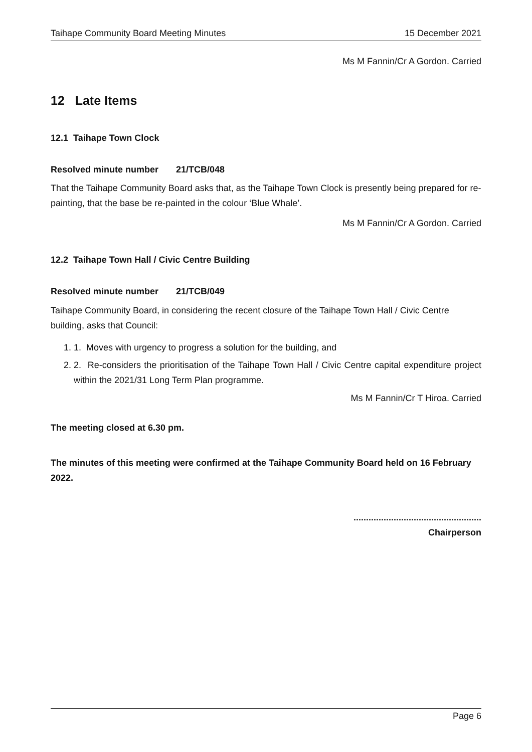Taihape Community Board Meeting Minutes 15 December 2021
Ms M Fannin/Cr A Gordon. Carried
12 Late Items
12.1 Taihape Town Clock
Resolved minute number 21/TCB/048
That the Taihape Community Board asks that, as the Taihape Town Clock is presently being prepared for re-painting, that the base be re-painted in the colour ‘Blue Whale’.
Ms M Fannin/Cr A Gordon. Carried
12.2 Taihape Town Hall / Civic Centre Building
Resolved minute number 21/TCB/049
Taihape Community Board, in considering the recent closure of the Taihape Town Hall / Civic Centre building, asks that Council:
1. 1. Moves with urgency to progress a solution for the building, and
2. 2. Re-considers the prioritisation of the Taihape Town Hall / Civic Centre capital expenditure project within the 2021/31 Long Term Plan programme.
Ms M Fannin/Cr T Hiroa. Carried
The meeting closed at 6.30 pm.
The minutes of this meeting were confirmed at the Taihape Community Board held on 16 February 2022.
...................................................
Chairperson
Page 6